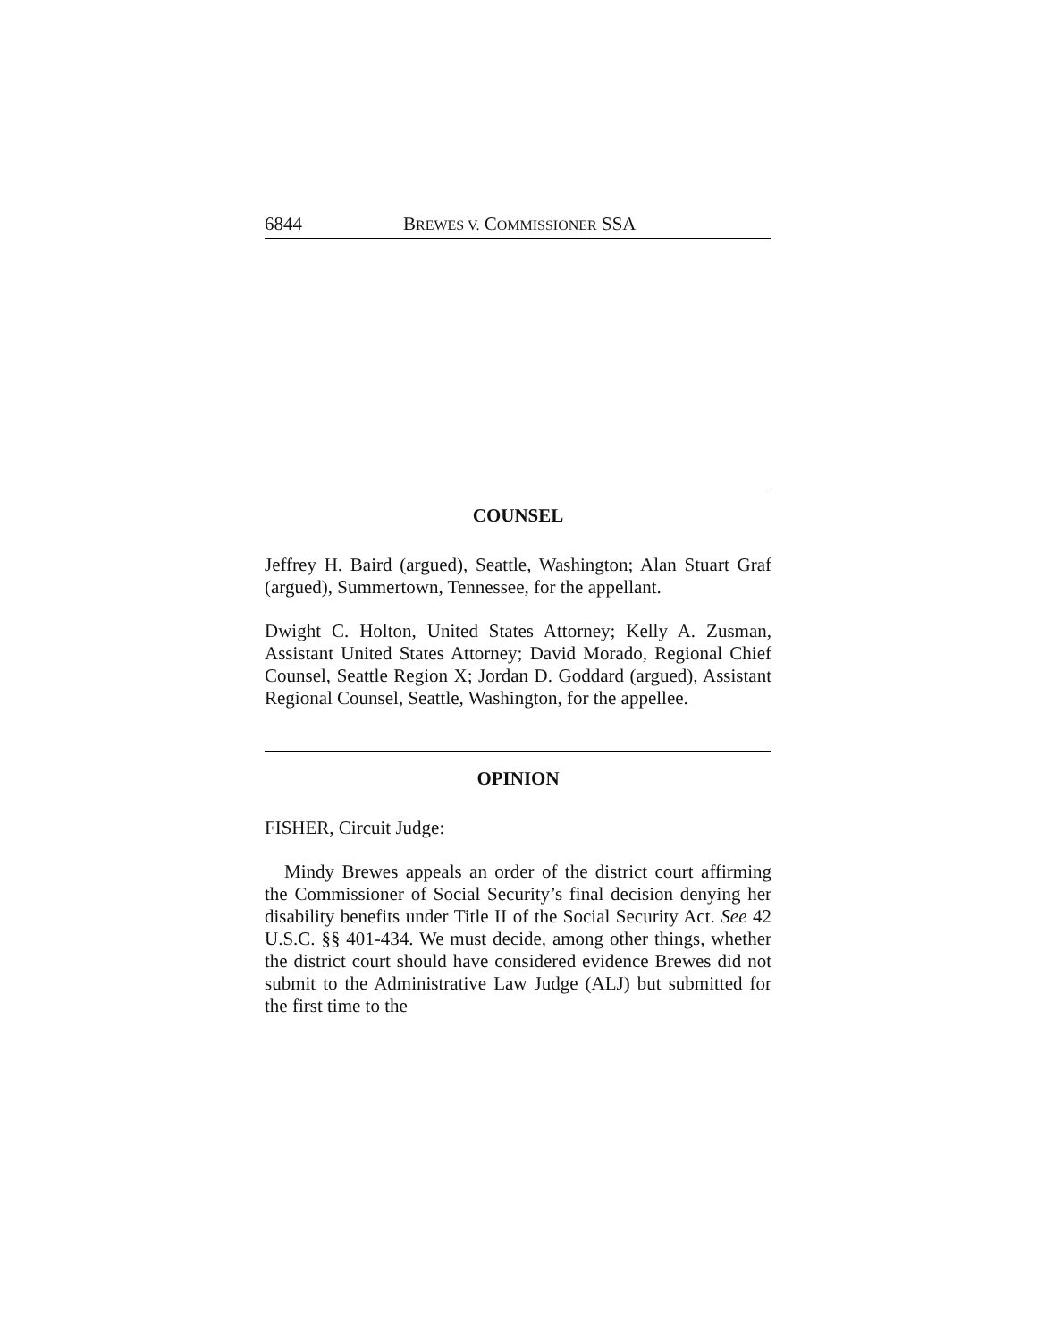6844 BREWES V. COMMISSIONER SSA
COUNSEL
Jeffrey H. Baird (argued), Seattle, Washington; Alan Stuart Graf (argued), Summertown, Tennessee, for the appellant.
Dwight C. Holton, United States Attorney; Kelly A. Zusman, Assistant United States Attorney; David Morado, Regional Chief Counsel, Seattle Region X; Jordan D. Goddard (argued), Assistant Regional Counsel, Seattle, Washington, for the appellee.
OPINION
FISHER, Circuit Judge:
Mindy Brewes appeals an order of the district court affirming the Commissioner of Social Security’s final decision denying her disability benefits under Title II of the Social Security Act. See 42 U.S.C. §§ 401-434. We must decide, among other things, whether the district court should have considered evidence Brewes did not submit to the Administrative Law Judge (ALJ) but submitted for the first time to the